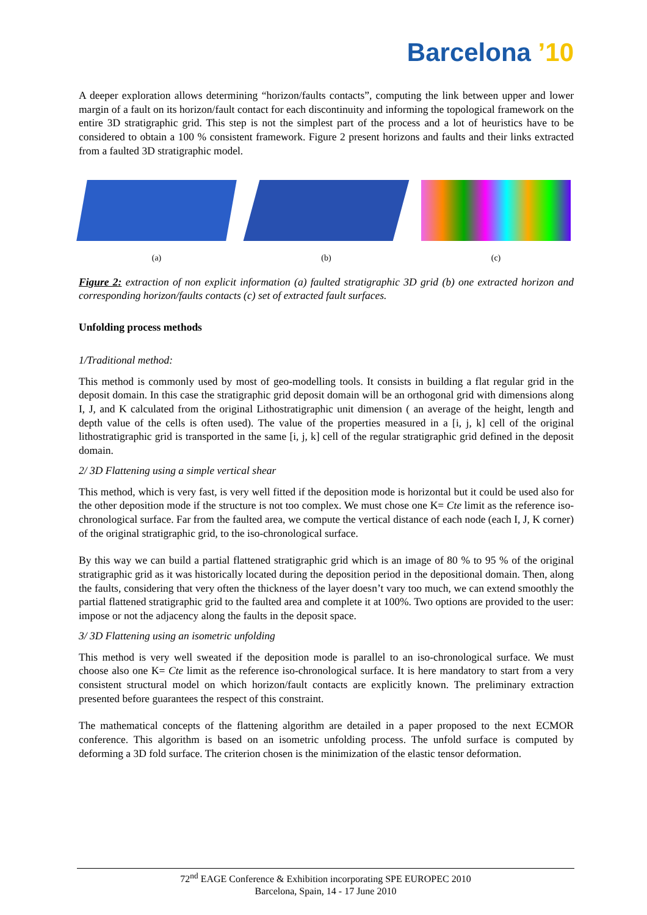Barcelona ’10
A deeper exploration allows determining “horizon/faults contacts”, computing the link between upper and lower margin of a fault on its horizon/fault contact for each discontinuity and informing the topological framework on the entire 3D stratigraphic grid. This step is not the simplest part of the process and a lot of heuristics have to be considered to obtain a 100 % consistent framework. Figure 2 present horizons and faults and their links extracted from a faulted 3D stratigraphic model.
(a) (b) (c)
Figure 2: extraction of non explicit information (a) faulted stratigraphic 3D grid (b) one extracted horizon and corresponding horizon/faults contacts (c) set of extracted fault surfaces.
Unfolding process methods
1/Traditional method:
This method is commonly used by most of geo-modelling tools. It consists in building a flat regular grid in the deposit domain. In this case the stratigraphic grid deposit domain will be an orthogonal grid with dimensions along I, J, and K calculated from the original Lithostratigraphic unit dimension ( an average of the height, length and depth value of the cells is often used). The value of the properties measured in a [i, j, k] cell of the original lithostratigraphic grid is transported in the same [i, j, k] cell of the regular stratigraphic grid defined in the deposit domain.
2/ 3D Flattening using a simple vertical shear
This method, which is very fast, is very well fitted if the deposition mode is horizontal but it could be used also for the other deposition mode if the structure is not too complex. We must chose one K= Cte limit as the reference iso-chronological surface. Far from the faulted area, we compute the vertical distance of each node (each I, J, K corner) of the original stratigraphic grid, to the iso-chronological surface.
By this way we can build a partial flattened stratigraphic grid which is an image of 80 % to 95 % of the original stratigraphic grid as it was historically located during the deposition period in the depositional domain. Then, along the faults, considering that very often the thickness of the layer doesn’t vary too much, we can extend smoothly the partial flattened stratigraphic grid to the faulted area and complete it at 100%. Two options are provided to the user: impose or not the adjacency along the faults in the deposit space.
3/ 3D Flattening using an isometric unfolding
This method is very well sweated if the deposition mode is parallel to an iso-chronological surface. We must choose also one K= Cte limit as the reference iso-chronological surface. It is here mandatory to start from a very consistent structural model on which horizon/fault contacts are explicitly known. The preliminary extraction presented before guarantees the respect of this constraint.
The mathematical concepts of the flattening algorithm are detailed in a paper proposed to the next ECMOR conference. This algorithm is based on an isometric unfolding process. The unfold surface is computed by deforming a 3D fold surface. The criterion chosen is the minimization of the elastic tensor deformation.
72<sup>nd</sup> EAGE Conference & Exhibition incorporating SPE EUROPEC 2010
Barcelona, Spain, 14 - 17 June 2010